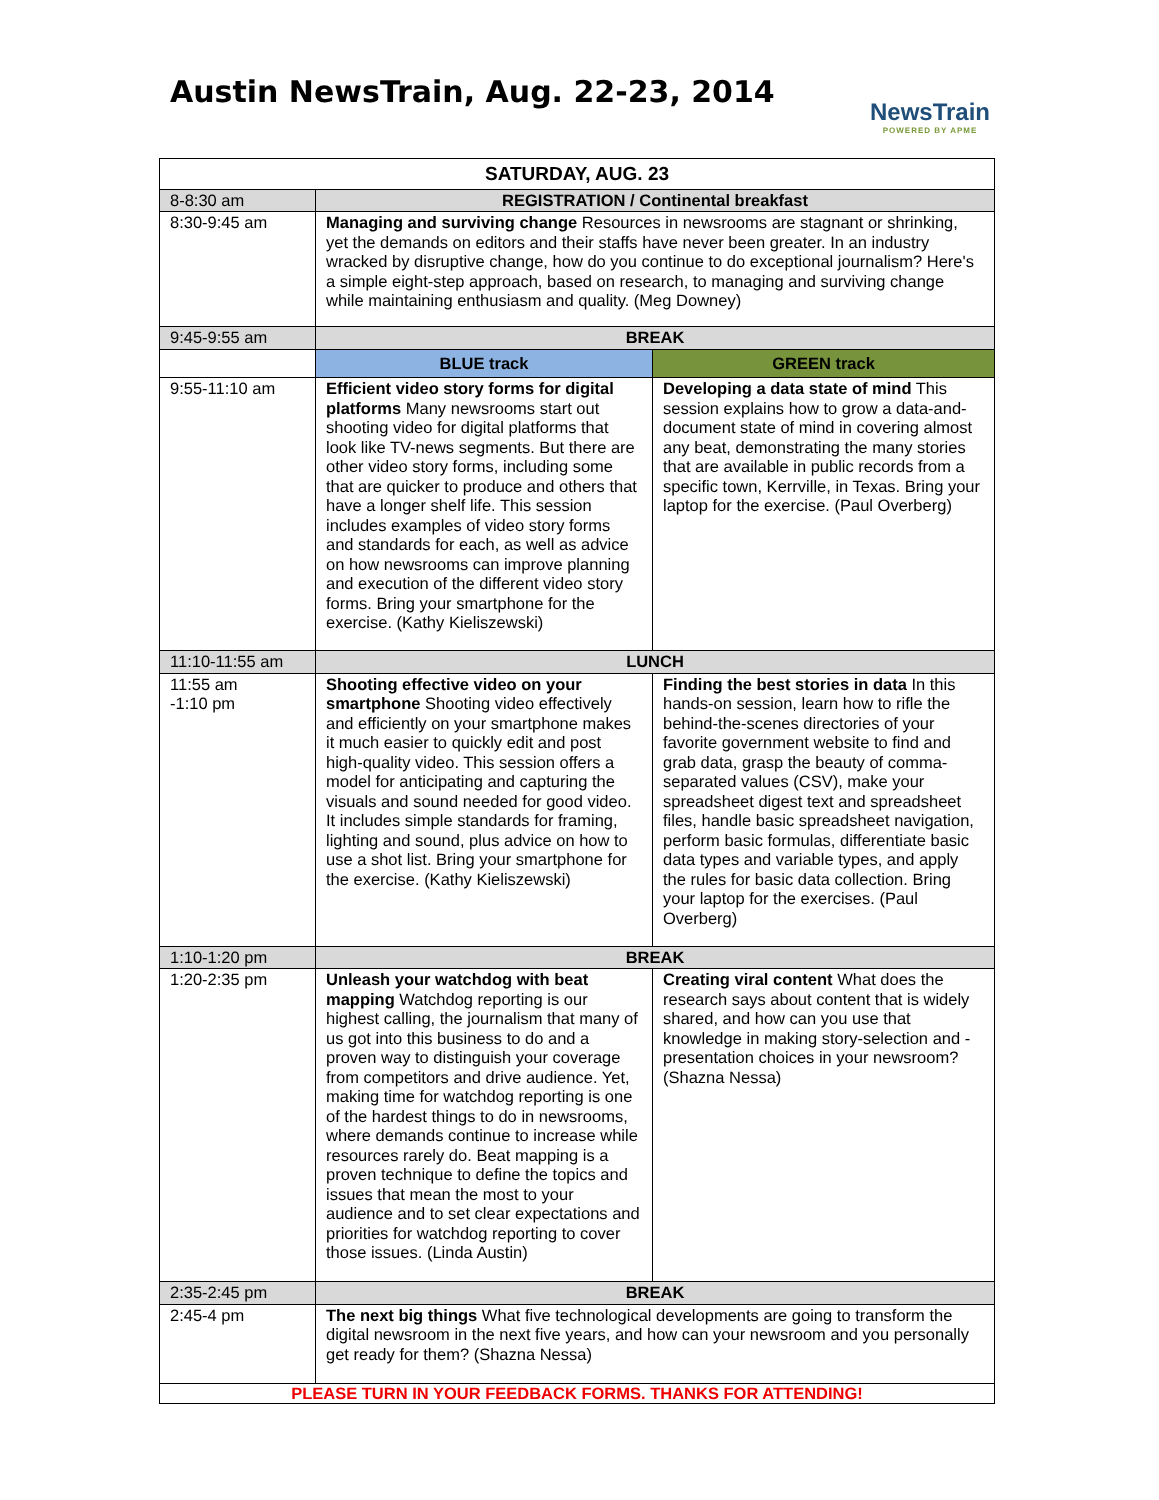Austin NewsTrain, Aug. 22-23, 2014
NewsTrain
POWERED BY APME
| SATURDAY, AUG. 23 | | |
| --- | --- | --- |
| 8-8:30 am | REGISTRATION / Continental breakfast | |
| 8:30-9:45 am | Managing and surviving change Resources in newsrooms are stagnant or shrinking, yet the demands on editors and their staffs have never been greater. In an industry wracked by disruptive change, how do you continue to do exceptional journalism? Here's a simple eight-step approach, based on research, to managing and surviving change while maintaining enthusiasm and quality. (Meg Downey) | |
| 9:45-9:55 am | BREAK | |
| | BLUE track | GREEN track |
| 9:55-11:10 am | Efficient video story forms for digital platforms Many newsrooms start out shooting video for digital platforms that look like TV-news segments. But there are other video story forms, including some that are quicker to produce and others that have a longer shelf life. This session includes examples of video story forms and standards for each, as well as advice on how newsrooms can improve planning and execution of the different video story forms. Bring your smartphone for the exercise. (Kathy Kieliszewski) | Developing a data state of mind This session explains how to grow a data-and-document state of mind in covering almost any beat, demonstrating the many stories that are available in public records from a specific town, Kerrville, in Texas. Bring your laptop for the exercise. (Paul Overberg) |
| 11:10-11:55 am | LUNCH | |
| 11:55 am -1:10 pm | Shooting effective video on your smartphone Shooting video effectively and efficiently on your smartphone makes it much easier to quickly edit and post high-quality video. This session offers a model for anticipating and capturing the visuals and sound needed for good video. It includes simple standards for framing, lighting and sound, plus advice on how to use a shot list. Bring your smartphone for the exercise. (Kathy Kieliszewski) | Finding the best stories in data In this hands-on session, learn how to rifle the behind-the-scenes directories of your favorite government website to find and grab data, grasp the beauty of comma-separated values (CSV), make your spreadsheet digest text and spreadsheet files, handle basic spreadsheet navigation, perform basic formulas, differentiate basic data types and variable types, and apply the rules for basic data collection. Bring your laptop for the exercises. (Paul Overberg) |
| 1:10-1:20 pm | BREAK | |
| 1:20-2:35 pm | Unleash your watchdog with beat mapping Watchdog reporting is our highest calling, the journalism that many of us got into this business to do and a proven way to distinguish your coverage from competitors and drive audience. Yet, making time for watchdog reporting is one of the hardest things to do in newsrooms, where demands continue to increase while resources rarely do. Beat mapping is a proven technique to define the topics and issues that mean the most to your audience and to set clear expectations and priorities for watchdog reporting to cover those issues. (Linda Austin) | Creating viral content What does the research says about content that is widely shared, and how can you use that knowledge in making story-selection and -presentation choices in your newsroom? (Shazna Nessa) |
| 2:35-2:45 pm | BREAK | |
| 2:45-4 pm | The next big things What five technological developments are going to transform the digital newsroom in the next five years, and how can your newsroom and you personally get ready for them? (Shazna Nessa) | |
| PLEASE TURN IN YOUR FEEDBACK FORMS. THANKS FOR ATTENDING! | | |